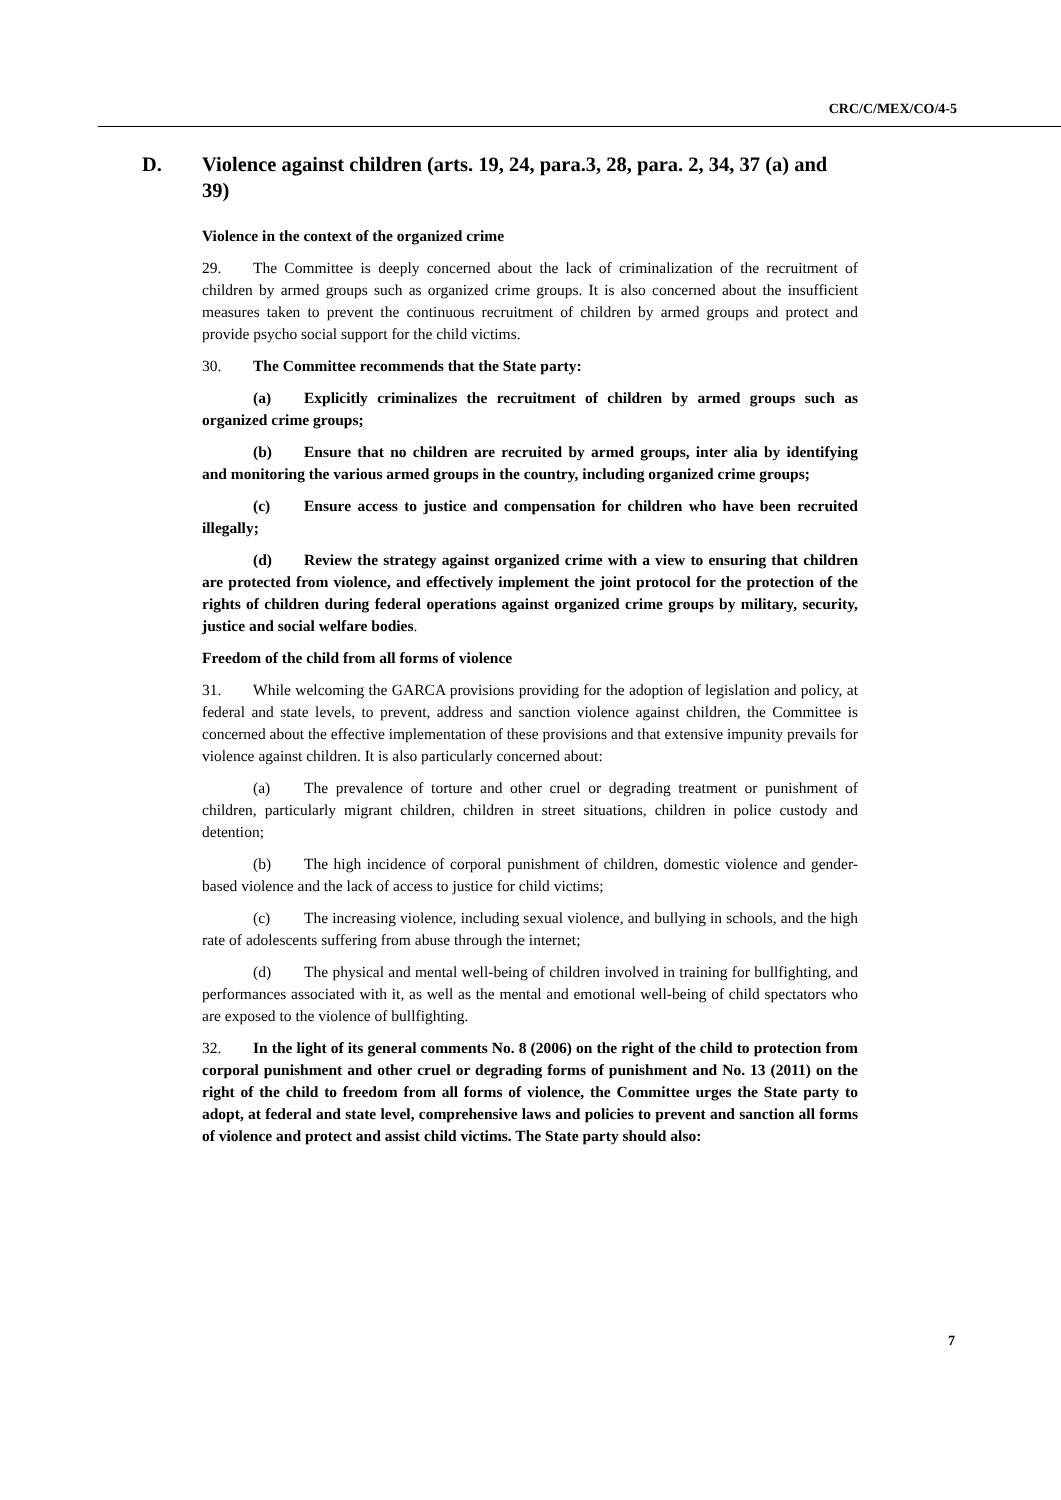CRC/C/MEX/CO/4-5
D. Violence against children (arts. 19, 24, para.3, 28, para. 2, 34, 37 (a) and 39)
Violence in the context of the organized crime
29. The Committee is deeply concerned about the lack of criminalization of the recruitment of children by armed groups such as organized crime groups. It is also concerned about the insufficient measures taken to prevent the continuous recruitment of children by armed groups and protect and provide psycho social support for the child victims.
30. The Committee recommends that the State party:
(a) Explicitly criminalizes the recruitment of children by armed groups such as organized crime groups;
(b) Ensure that no children are recruited by armed groups, inter alia by identifying and monitoring the various armed groups in the country, including organized crime groups;
(c) Ensure access to justice and compensation for children who have been recruited illegally;
(d) Review the strategy against organized crime with a view to ensuring that children are protected from violence, and effectively implement the joint protocol for the protection of the rights of children during federal operations against organized crime groups by military, security, justice and social welfare bodies.
Freedom of the child from all forms of violence
31. While welcoming the GARCA provisions providing for the adoption of legislation and policy, at federal and state levels, to prevent, address and sanction violence against children, the Committee is concerned about the effective implementation of these provisions and that extensive impunity prevails for violence against children. It is also particularly concerned about:
(a) The prevalence of torture and other cruel or degrading treatment or punishment of children, particularly migrant children, children in street situations, children in police custody and detention;
(b) The high incidence of corporal punishment of children, domestic violence and gender-based violence and the lack of access to justice for child victims;
(c) The increasing violence, including sexual violence, and bullying in schools, and the high rate of adolescents suffering from abuse through the internet;
(d) The physical and mental well-being of children involved in training for bullfighting, and performances associated with it, as well as the mental and emotional well-being of child spectators who are exposed to the violence of bullfighting.
32. In the light of its general comments No. 8 (2006) on the right of the child to protection from corporal punishment and other cruel or degrading forms of punishment and No. 13 (2011) on the right of the child to freedom from all forms of violence, the Committee urges the State party to adopt, at federal and state level, comprehensive laws and policies to prevent and sanction all forms of violence and protect and assist child victims. The State party should also:
7